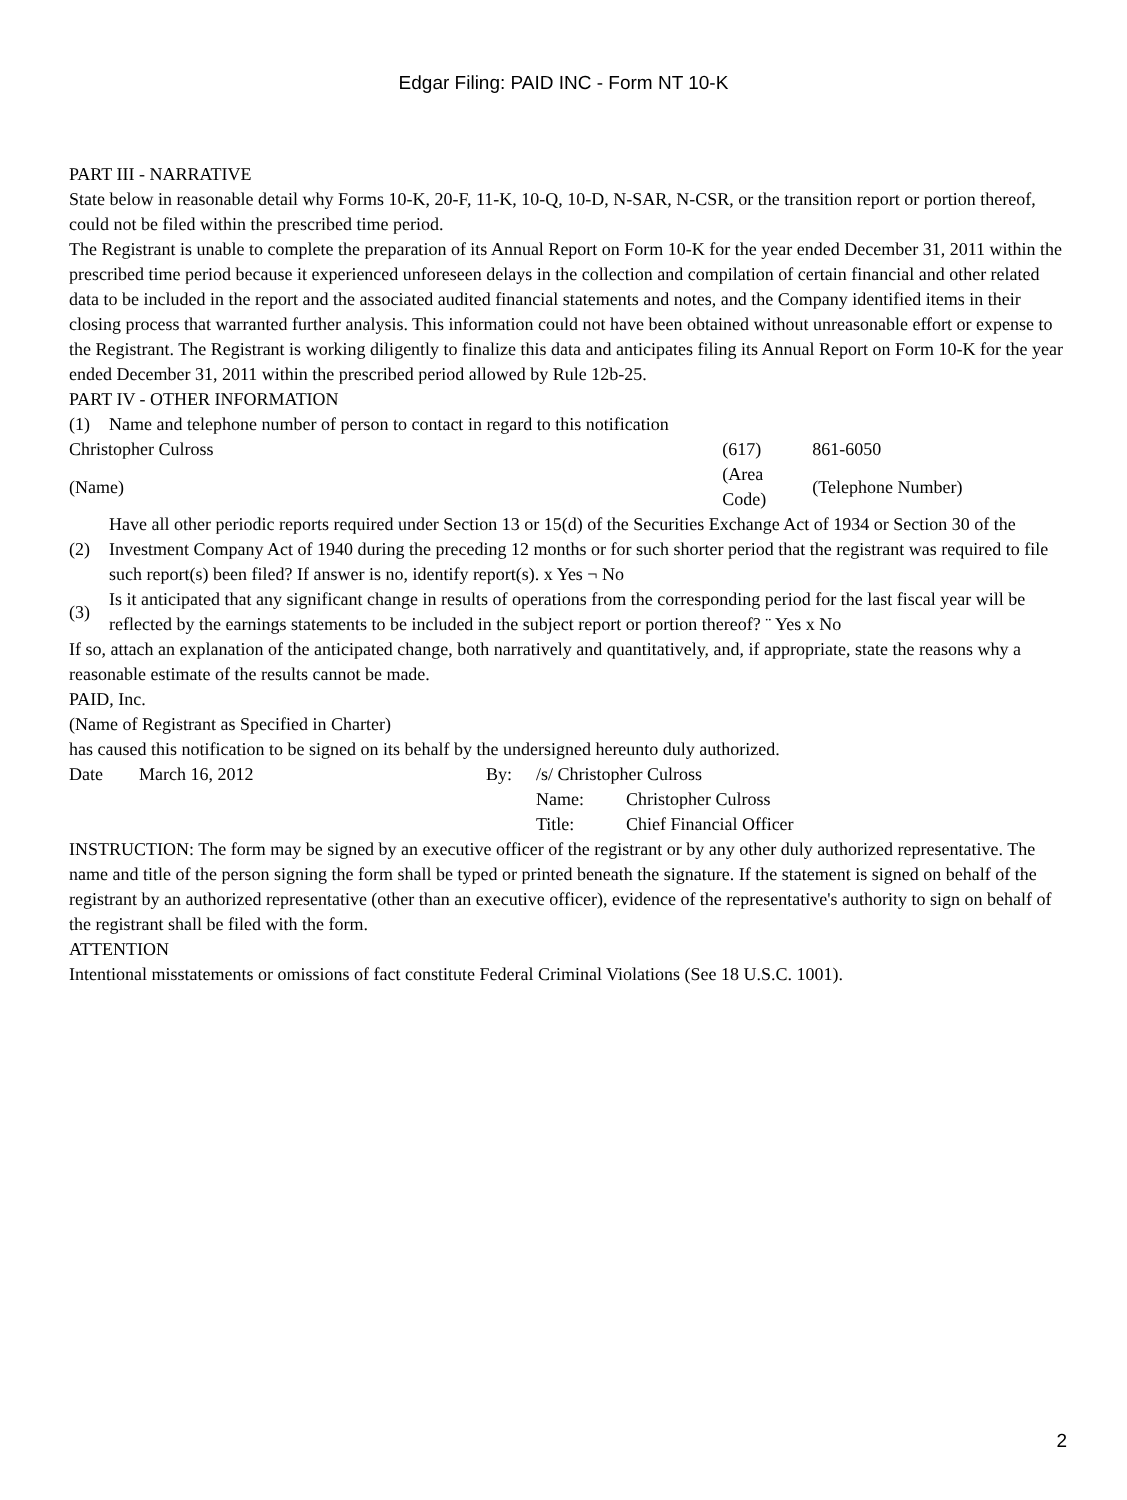Edgar Filing: PAID INC - Form NT 10-K
PART III - NARRATIVE
State below in reasonable detail why Forms 10-K, 20-F, 11-K, 10-Q, 10-D, N-SAR, N-CSR, or the transition report or portion thereof, could not be filed within the prescribed time period.
The Registrant is unable to complete the preparation of its Annual Report on Form 10-K for the year ended December 31, 2011 within the prescribed time period because it experienced unforeseen delays in the collection and compilation of certain financial and other related data to be included in the report and the associated audited financial statements and notes, and the Company identified items in their closing process that warranted further analysis. This information could not have been obtained without unreasonable effort or expense to the Registrant. The Registrant is working diligently to finalize this data and anticipates filing its Annual Report on Form 10-K for the year ended December 31, 2011 within the prescribed period allowed by Rule 12b-25.
PART IV - OTHER INFORMATION
| (1) | Name and telephone number of person to contact in regard to this notification | | |
| Christopher Culross | | (617) | 861-6050 |
| (Name) | | (Area Code) | (Telephone Number) |
| (2) | Have all other periodic reports required under Section 13 or 15(d) of the Securities Exchange Act of 1934 or Section 30 of the Investment Company Act of 1940 during the preceding 12 months or for such shorter period that the registrant was required to file such report(s) been filed? If answer is no, identify report(s). x Yes ¬ No | | |
| (3) | Is it anticipated that any significant change in results of operations from the corresponding period for the last fiscal year will be reflected by the earnings statements to be included in the subject report or portion thereof? ¨ Yes x No | | |
If so, attach an explanation of the anticipated change, both narratively and quantitatively, and, if appropriate, state the reasons why a reasonable estimate of the results cannot be made.
PAID, Inc.
(Name of Registrant as Specified in Charter)
has caused this notification to be signed on its behalf by the undersigned hereunto duly authorized.
| Date | March 16, 2012 | By: | /s/ Christopher Culross | |
| | | | Name: | Christopher Culross |
| | | | Title: | Chief Financial Officer |
INSTRUCTION: The form may be signed by an executive officer of the registrant or by any other duly authorized representative. The name and title of the person signing the form shall be typed or printed beneath the signature. If the statement is signed on behalf of the registrant by an authorized representative (other than an executive officer), evidence of the representative's authority to sign on behalf of the registrant shall be filed with the form.
ATTENTION
Intentional misstatements or omissions of fact constitute Federal Criminal Violations (See 18 U.S.C. 1001).
2